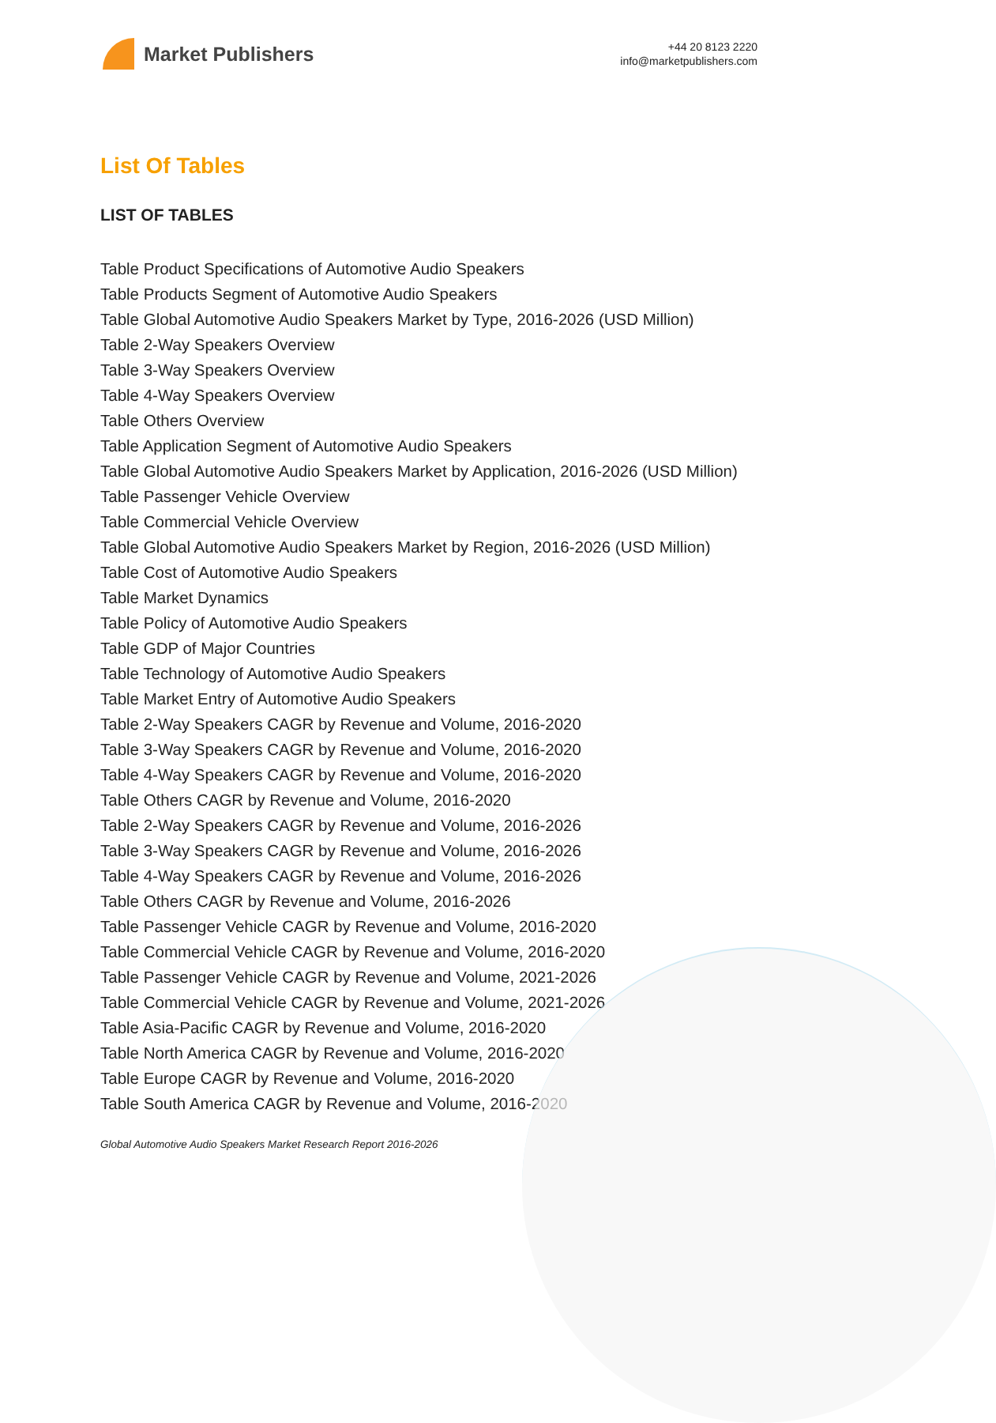Market Publishers
+44 20 8123 2220
info@marketpublishers.com
List Of Tables
LIST OF TABLES
Table Product Specifications of Automotive Audio Speakers
Table Products Segment of Automotive Audio Speakers
Table Global Automotive Audio Speakers Market by Type, 2016-2026 (USD Million)
Table 2-Way Speakers Overview
Table 3-Way Speakers Overview
Table 4-Way Speakers Overview
Table Others Overview
Table Application Segment of Automotive Audio Speakers
Table Global Automotive Audio Speakers Market by Application, 2016-2026 (USD Million)
Table Passenger Vehicle Overview
Table Commercial Vehicle Overview
Table Global Automotive Audio Speakers Market by Region, 2016-2026 (USD Million)
Table Cost of Automotive Audio Speakers
Table Market Dynamics
Table Policy of Automotive Audio Speakers
Table GDP of Major Countries
Table Technology of Automotive Audio Speakers
Table Market Entry of Automotive Audio Speakers
Table 2-Way Speakers CAGR by Revenue and Volume, 2016-2020
Table 3-Way Speakers CAGR by Revenue and Volume, 2016-2020
Table 4-Way Speakers CAGR by Revenue and Volume, 2016-2020
Table Others CAGR by Revenue and Volume, 2016-2020
Table 2-Way Speakers CAGR by Revenue and Volume, 2016-2026
Table 3-Way Speakers CAGR by Revenue and Volume, 2016-2026
Table 4-Way Speakers CAGR by Revenue and Volume, 2016-2026
Table Others CAGR by Revenue and Volume, 2016-2026
Table Passenger Vehicle CAGR by Revenue and Volume, 2016-2020
Table Commercial Vehicle CAGR by Revenue and Volume, 2016-2020
Table Passenger Vehicle CAGR by Revenue and Volume, 2021-2026
Table Commercial Vehicle CAGR by Revenue and Volume, 2021-2026
Table Asia-Pacific CAGR by Revenue and Volume, 2016-2020
Table North America CAGR by Revenue and Volume, 2016-2020
Table Europe CAGR by Revenue and Volume, 2016-2020
Table South America CAGR by Revenue and Volume, 2016-2020
Global Automotive Audio Speakers Market Research Report 2016-2026